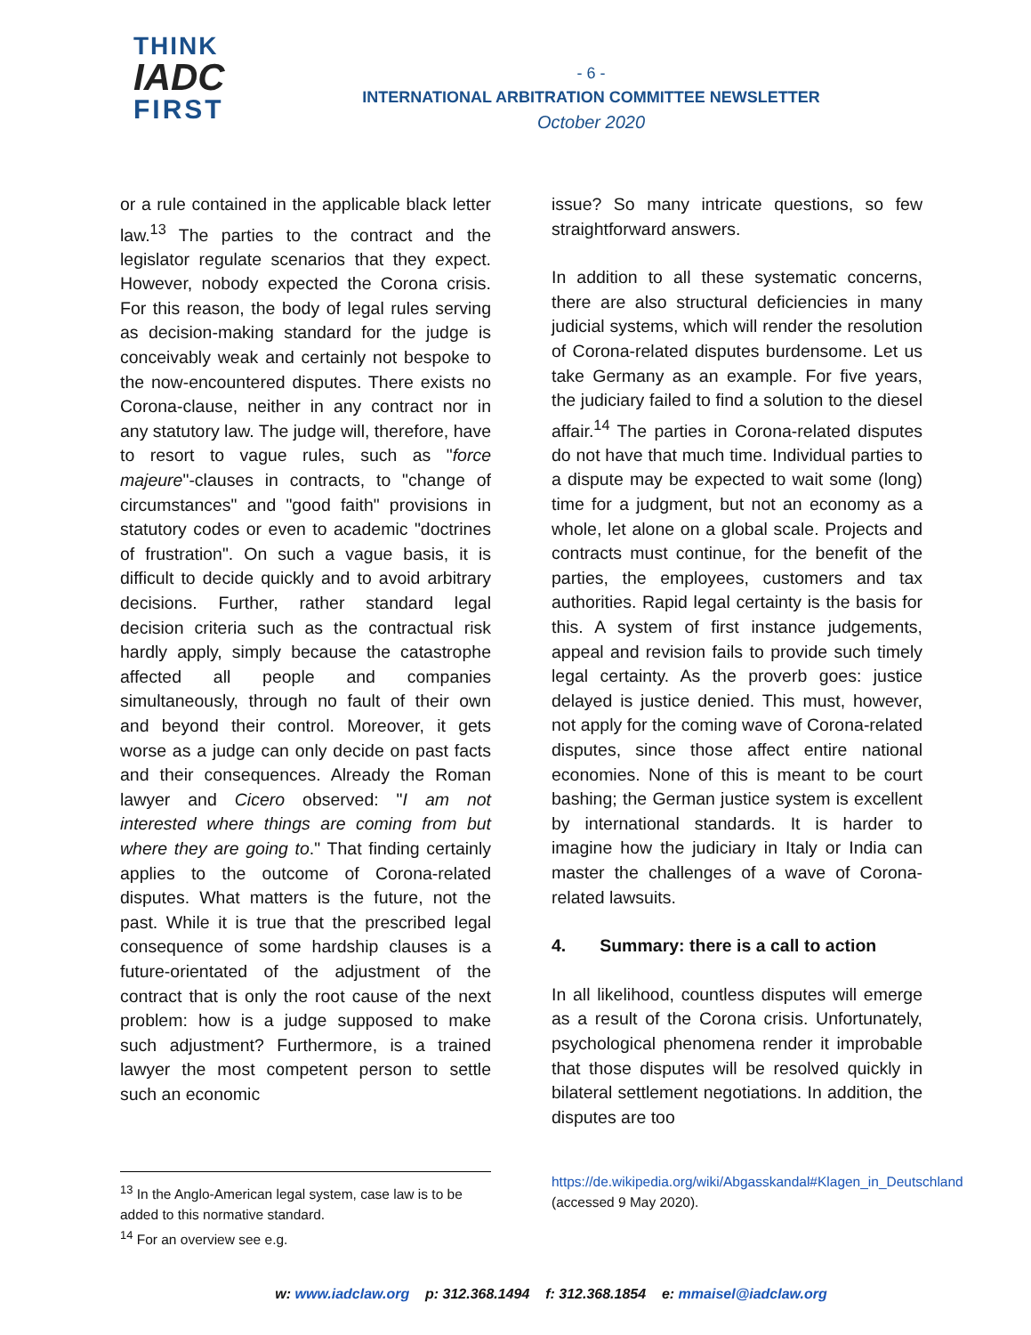THINK
IADC
FIRST
- 6 -
INTERNATIONAL ARBITRATION COMMITTEE NEWSLETTER
October 2020
or a rule contained in the applicable black letter law.<sup>13</sup> The parties to the contract and the legislator regulate scenarios that they expect. However, nobody expected the Corona crisis. For this reason, the body of legal rules serving as decision-making standard for the judge is conceivably weak and certainly not bespoke to the now-encountered disputes. There exists no Corona-clause, neither in any contract nor in any statutory law. The judge will, therefore, have to resort to vague rules, such as "force majeure"-clauses in contracts, to "change of circumstances" and "good faith" provisions in statutory codes or even to academic "doctrines of frustration". On such a vague basis, it is difficult to decide quickly and to avoid arbitrary decisions. Further, rather standard legal decision criteria such as the contractual risk hardly apply, simply because the catastrophe affected all people and companies simultaneously, through no fault of their own and beyond their control. Moreover, it gets worse as a judge can only decide on past facts and their consequences. Already the Roman lawyer and Cicero observed: "I am not interested where things are coming from but where they are going to." That finding certainly applies to the outcome of Corona-related disputes. What matters is the future, not the past. While it is true that the prescribed legal consequence of some hardship clauses is a future-orientated of the adjustment of the contract that is only the root cause of the next problem: how is a judge supposed to make such adjustment? Furthermore, is a trained lawyer the most competent person to settle such an economic
issue? So many intricate questions, so few straightforward answers.
In addition to all these systematic concerns, there are also structural deficiencies in many judicial systems, which will render the resolution of Corona-related disputes burdensome. Let us take Germany as an example. For five years, the judiciary failed to find a solution to the diesel affair.<sup>14</sup> The parties in Corona-related disputes do not have that much time. Individual parties to a dispute may be expected to wait some (long) time for a judgment, but not an economy as a whole, let alone on a global scale. Projects and contracts must continue, for the benefit of the parties, the employees, customers and tax authorities. Rapid legal certainty is the basis for this. A system of first instance judgements, appeal and revision fails to provide such timely legal certainty. As the proverb goes: justice delayed is justice denied. This must, however, not apply for the coming wave of Corona-related disputes, since those affect entire national economies. None of this is meant to be court bashing; the German justice system is excellent by international standards. It is harder to imagine how the judiciary in Italy or India can master the challenges of a wave of Corona-related lawsuits.
4. Summary: there is a call to action
In all likelihood, countless disputes will emerge as a result of the Corona crisis. Unfortunately, psychological phenomena render it improbable that those disputes will be resolved quickly in bilateral settlement negotiations. In addition, the disputes are too
<sup>13</sup> In the Anglo-American legal system, case law is to be added to this normative standard.
<sup>14</sup> For an overview see e.g.
https://de.wikipedia.org/wiki/Abgasskandal#Klagen_in_Deutschland (accessed 9 May 2020).
w: www.iadclaw.org p: 312.368.1494 f: 312.368.1854 e: mmaisel@iadclaw.org